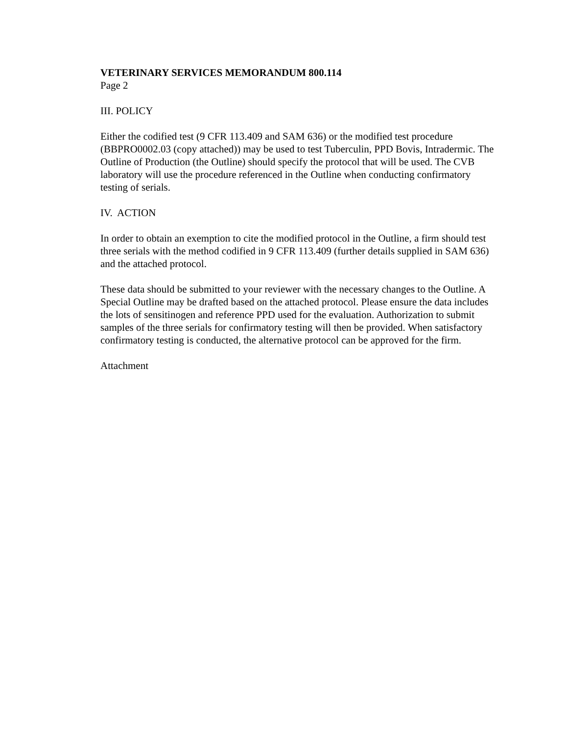VETERINARY SERVICES MEMORANDUM 800.114
Page 2
III. POLICY
Either the codified test (9 CFR 113.409 and SAM 636) or the modified test procedure (BBPRO0002.03 (copy attached)) may be used to test Tuberculin, PPD Bovis, Intradermic. The Outline of Production (the Outline) should specify the protocol that will be used. The CVB laboratory will use the procedure referenced in the Outline when conducting confirmatory testing of serials.
IV. ACTION
In order to obtain an exemption to cite the modified protocol in the Outline, a firm should test three serials with the method codified in 9 CFR 113.409 (further details supplied in SAM 636) and the attached protocol.
These data should be submitted to your reviewer with the necessary changes to the Outline. A Special Outline may be drafted based on the attached protocol. Please ensure the data includes the lots of sensitinogen and reference PPD used for the evaluation. Authorization to submit samples of the three serials for confirmatory testing will then be provided. When satisfactory confirmatory testing is conducted, the alternative protocol can be approved for the firm.
Attachment